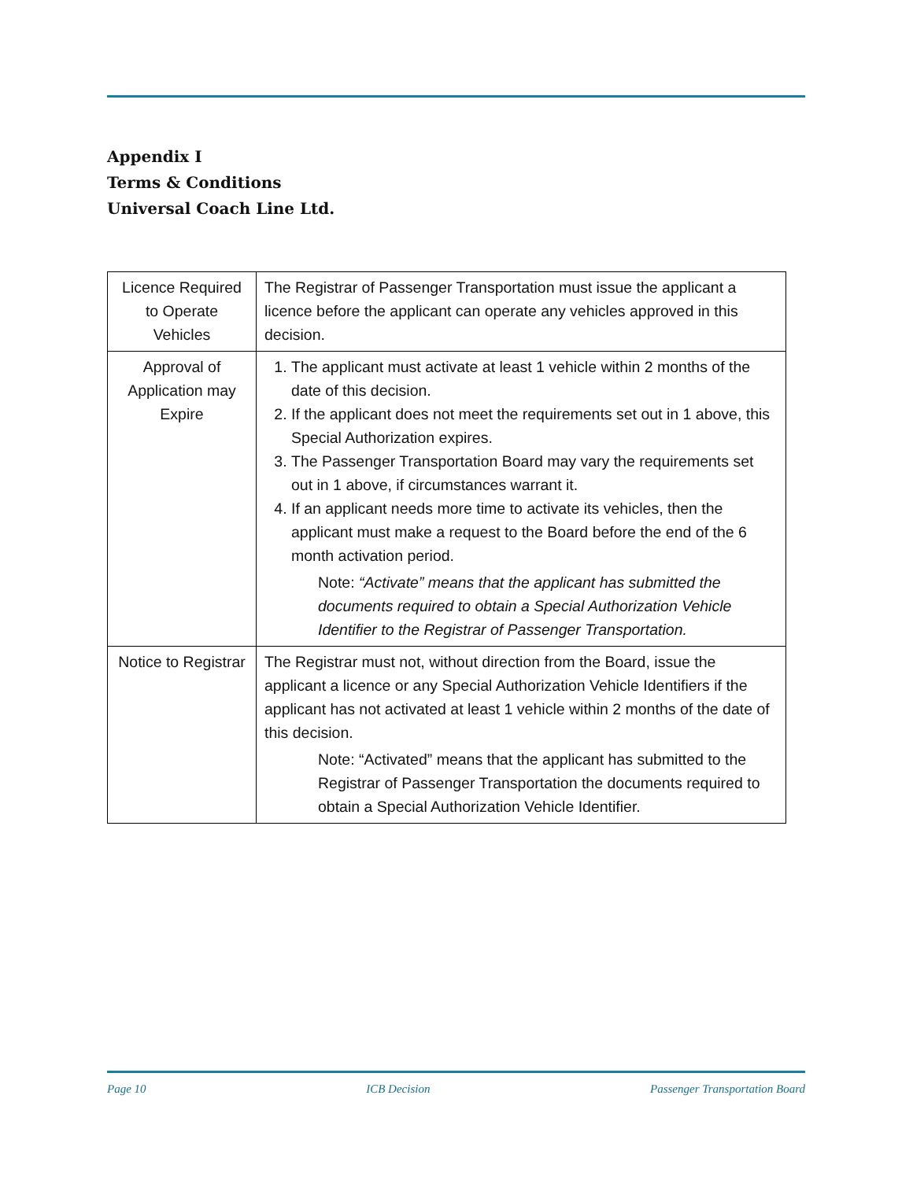Appendix I
Terms & Conditions
Universal Coach Line Ltd.
| Licence Required to Operate Vehicles | The Registrar of Passenger Transportation must issue the applicant a licence before the applicant can operate any vehicles approved in this decision. |
| Approval of Application may Expire | 1. The applicant must activate at least 1 vehicle within 2 months of the date of this decision. 2. If the applicant does not meet the requirements set out in 1 above, this Special Authorization expires. 3. The Passenger Transportation Board may vary the requirements set out in 1 above, if circumstances warrant it. 4. If an applicant needs more time to activate its vehicles, then the applicant must make a request to the Board before the end of the 6 month activation period. Note: “Activate” means that the applicant has submitted the documents required to obtain a Special Authorization Vehicle Identifier to the Registrar of Passenger Transportation. |
| Notice to Registrar | The Registrar must not, without direction from the Board, issue the applicant a licence or any Special Authorization Vehicle Identifiers if the applicant has not activated at least 1 vehicle within 2 months of the date of this decision. Note: “Activated” means that the applicant has submitted to the Registrar of Passenger Transportation the documents required to obtain a Special Authorization Vehicle Identifier. |
Page 10 ICB Decision Passenger Transportation Board